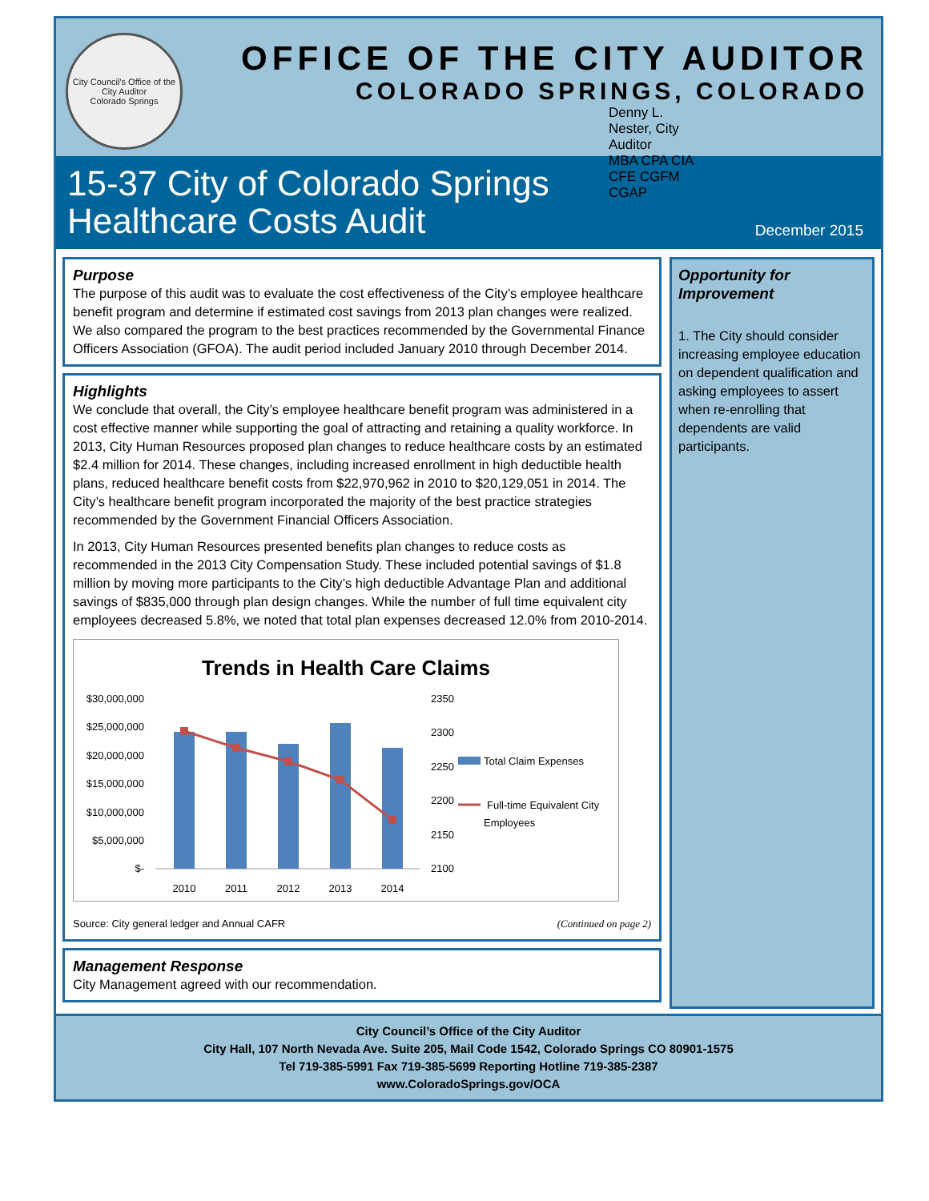City Council's Office of the City Auditor
Colorado Springs
OFFICE OF THE CITY AUDITOR
COLORADO SPRINGS, COLORADO
Denny L. Nester, City Auditor
MBA CPA CIA CFE CGFM CGAP
15-37 City of Colorado Springs
Healthcare Costs Audit
December 2015
Purpose
The purpose of this audit was to evaluate the cost effectiveness of the City’s employee healthcare benefit program and determine if estimated cost savings from 2013 plan changes were realized. We also compared the program to the best practices recommended by the Governmental Finance Officers Association (GFOA). The audit period included January 2010 through December 2014.
Highlights
We conclude that overall, the City’s employee healthcare benefit program was administered in a cost effective manner while supporting the goal of attracting and retaining a quality workforce. In 2013, City Human Resources proposed plan changes to reduce healthcare costs by an estimated $2.4 million for 2014. These changes, including increased enrollment in high deductible health plans, reduced healthcare benefit costs from $22,970,962 in 2010 to $20,129,051 in 2014. The City’s healthcare benefit program incorporated the majority of the best practice strategies recommended by the Government Financial Officers Association.
In 2013, City Human Resources presented benefits plan changes to reduce costs as recommended in the 2013 City Compensation Study. These included potential savings of $1.8 million by moving more participants to the City’s high deductible Advantage Plan and additional savings of $835,000 through plan design changes. While the number of full time equivalent city employees decreased 5.8%, we noted that total plan expenses decreased 12.0% from 2010-2014.
Trends in Health Care Claims
$30,000,000
$25,000,000
$20,000,000
$15,000,000
$10,000,000
$5,000,000
$-
2350
2300
2250
2200
2150
2100
2010
2011
2012
2013
2014
Total Claim Expenses
Full-time Equivalent City
Employees
Source: City general ledger and Annual CAFR (Continued on page 2)
Management Response
City Management agreed with our recommendation.
Opportunity for Improvement
1. The City should consider increasing employee education on dependent qualification and asking employees to assert when re-enrolling that dependents are valid participants.
City Council’s Office of the City Auditor
City Hall, 107 North Nevada Ave. Suite 205, Mail Code 1542, Colorado Springs CO 80901-1575
Tel 719-385-5991 Fax 719-385-5699 Reporting Hotline 719-385-2387
www.ColoradoSprings.gov/OCA